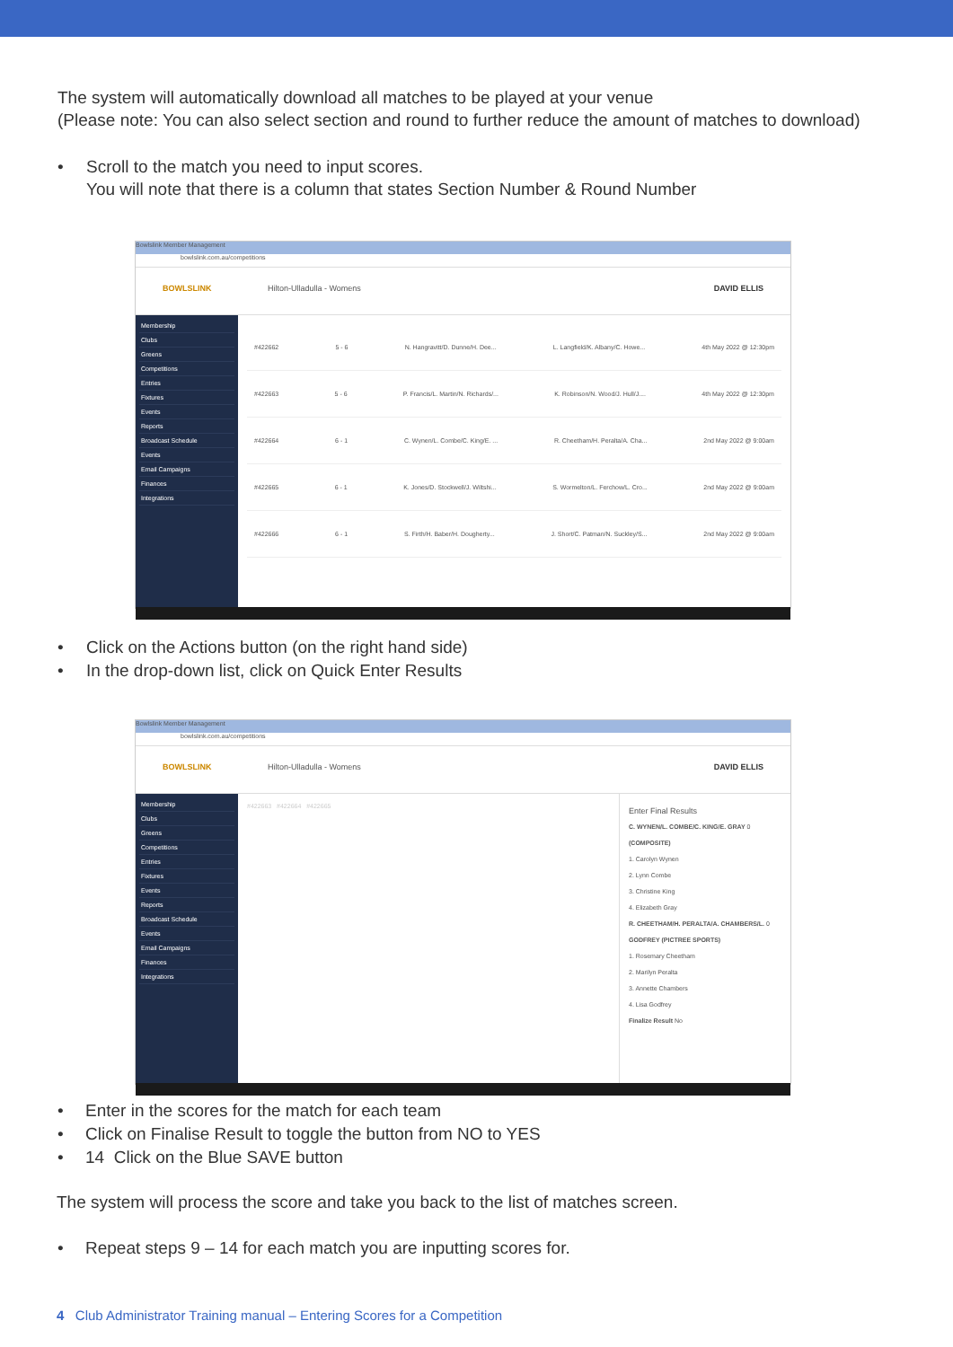The system will automatically download all matches to be played at your venue
(Please note: You can also select section and round to further reduce the amount of matches to download)
• Scroll to the match you need to input scores.
You will note that there is a column that states Section Number & Round Number
Bowlslink Member Management
bowlslink.com.au/competitions
BOWLSLINK Hilton-Ulladulla - Womens DAVID ELLIS
Membership
Clubs
Greens
Competitions
Entries
Fixtures
Events
Reports
Broadcast Schedule
Events
Email Campaigns
Finances
Integrations
#422662 5 - 6 N. Hangravitt/D. Dunne/H. Dee... L. Langfield/K. Albany/C. Howe... 4th May 2022 @ 12:30pm
#422663 5 - 6 P. Francis/L. Martin/N. Richards/... K. Robinson/N. Wood/J. Hull/J.... 4th May 2022 @ 12:30pm
#422664 6 - 1 C. Wynen/L. Combe/C. King/E. ... R. Cheetham/H. Peralta/A. Cha... 2nd May 2022 @ 9:00am
#422665 6 - 1 K. Jones/D. Stockwell/J. Wiltshi... S. Wormelton/L. Ferchow/L. Cro... 2nd May 2022 @ 9:00am
#422666 6 - 1 S. Firth/H. Baber/H. Dougherty... J. Short/C. Patman/N. Suckley/S... 2nd May 2022 @ 9:00am
• Click on the Actions button (on the right hand side)
• In the drop-down list, click on Quick Enter Results
Bowlslink Member Management
bowlslink.com.au/competitions
BOWLSLINK Hilton-Ulladulla - Womens DAVID ELLIS
Membership
Clubs
Greens
Competitions
Entries
Fixtures
Events
Reports
Broadcast Schedule
Events
Email Campaigns
Finances
Integrations
#422663 #422664 #422665
Enter Final Results
C. WYNEN/L. COMBE/C. KING/E. GRAY 0
(COMPOSITE)
1. Carolyn Wynen
2. Lynn Combe
3. Christine King
4. Elizabeth Gray
R. CHEETHAM/H. PERALTA/A. CHAMBERS/L. 0
GODFREY (PICTREE SPORTS)
1. Rosemary Cheetham
2. Marilyn Peralta
3. Annette Chambers
4. Lisa Godfrey
Finalize Result No
• Enter in the scores for the match for each team
• Click on Finalise Result to toggle the button from NO to YES
• 14 Click on the Blue SAVE button
The system will process the score and take you back to the list of matches screen.
• Repeat steps 9 – 14 for each match you are inputting scores for.
4 Club Administrator Training manual – Entering Scores for a Competition